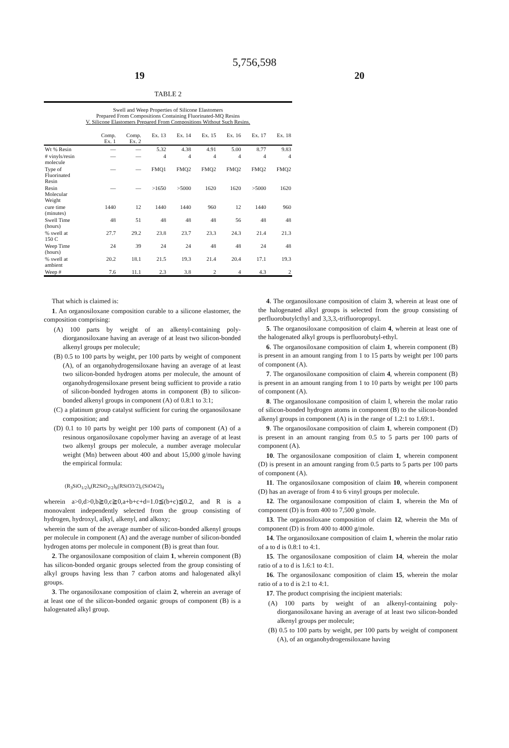5,756,598
19 20
TABLE 2
Swell and Weep Properties of Silicone Elastomers
Prepared From Compositions Containing Fluorinated-MQ Resins
V. Silicone Elastomers Prepared From Compositions Without Such Resins.
| | Comp. Ex. 1 | Comp. Ex. 2 | Ex. 13 | Ex. 14 | Ex. 15 | Ex. 16 | Ex. 17 | Ex. 18 |
| --- | --- | --- | --- | --- | --- | --- | --- | --- |
| Wt % Resin | — | — | 5.32 | 4.38 | 4.91 | 5.00 | 8.77 | 9.83 |
| # vinyls/resin molecule | — | — | 4 | 4 | 4 | 4 | 4 | 4 |
| Type of Fluorinated Resin | — | — | FMQ1 | FMQ2 | FMQ2 | FMQ2 | FMQ2 | FMQ2 |
| Resin Molecular Weight | — | — | >1650 | >5000 | 1620 | 1620 | >5000 | 1620 |
| cure time (minutes) | 1440 | 12 | 1440 | 1440 | 960 | 12 | 1440 | 960 |
| Swell Time (hours) | 48 | 51 | 48 | 48 | 48 | 56 | 48 | 48 |
| % swell at 150 C | 27.7 | 29.2 | 23.8 | 23.7 | 23.3 | 24.3 | 21.4 | 21.3 |
| Weep Time (hours) | 24 | 39 | 24 | 24 | 48 | 48 | 24 | 48 |
| % swell at ambient | 20.2 | 18.1 | 21.5 | 19.3 | 21.4 | 20.4 | 17.1 | 19.3 |
| Weep # | 7.6 | 11.1 | 2.3 | 3.8 | 2 | 4 | 4.3 | 2 |
That which is claimed is:
1. An organosiloxane composition curable to a silicone elastomer, the composition comprising:
(A) 100 parts by weight of an alkenyl-containing poly-diorganosiloxane having an average of at least two silicon-bonded alkenyl groups per molecule;
(B) 0.5 to 100 parts by weight, per 100 parts by weight of component (A), of an organohydrogensiloxane having an average of at least two silicon-bonded hydrogen atoms per molecule, the amount of organohydrogensiloxane present being sufficient to provide a ratio of silicon-bonded hydrogen atoms in component (B) to silicon-bonded alkenyl groups in component (A) of 0.8:1 to 3:1;
(C) a platinum group catalyst sufficient for curing the organosiloxane composition; and
(D) 0.1 to 10 parts by weight per 100 parts of component (A) of a resinous organosiloxane copolymer having an average of at least two alkenyl groups per molecule, a number average molecular weight (Mn) between about 400 and about 15,000 g/mole having the empirical formula:
(R<sub>3</sub>SiO<sub>1/2</sub>)<sub>a</sub>(R2SiO<sub>2/2</sub>)<sub>b</sub>(RSiO3/2)<sub>c</sub>(SiO4/2)<sub>d</sub>
wherein a>0,d>0,b≧0,c≧0,a+b+c+d=1.0≦(b+c)≦0.2, and R is a monovalent independently selected from the group consisting of hydrogen, hydroxyl, alkyl, alkenyl, and alkoxy;
wherein the sum of the average number of silicon-bonded alkenyl groups per molecule in component (A) and the average number of silicon-bonded hydrogen atoms per molecule in component (B) is great than four.
2. The organosiloxane composition of claim 1, wherein component (B) has silicon-bonded organic groups selected from the group consisting of alkyl groups having less than 7 carbon atoms and halogenated alkyl groups.
3. The organosiloxane composition of claim 2, wherein an average of at least one of the silicon-bonded organic groups of component (B) is a halogenated alkyl group.
4. The organosiloxane composition of claim 3, wherein at least one of the halogenated alkyl groups is selected from the group consisting of perfluorobutylcthyl and 3,3,3,-trifluoropropyl.
5. The organosiloxane composition of claim 4, wherein at least one of the halogenated alkyl groups is perfluorobutyl-ethyl.
6. The organosiloxane composition of claim 1, wherein component (B) is present in an amount ranging from 1 to 15 parts by weight per 100 parts of component (A).
7. The organosiloxane composition of claim 4, wherein component (B) is present in an amount ranging from 1 to 10 parts by weight per 100 parts of component (A).
8. The organosiloxane composition of claim I, wherein the molar ratio of silicon-bonded hydrogen atoms in component (B) to the silicon-bonded alkenyl groups in component (A) is in the range of 1.2:1 to 1.69:1.
9. The organosiloxane composition of claim 1, wherein component (D) is present in an amount ranging from 0.5 to 5 parts per 100 parts of component (A).
10. The organosiloxane composition of claim 1, wherein component (D) is present in an amount ranging from 0.5 parts to 5 parts per 100 parts of component (A).
11. The organosiloxane composition of claim 10, wherein component (D) has an average of from 4 to 6 vinyl groups per molecule.
12. The organosiloxane composition of claim 1, wherein the Mn of component (D) is from 400 to 7,500 g/mole.
13. The organosiloxane composition of claim 12, wherein the Mn of component (D) is from 400 to 4000 g/mole.
14. The organosiloxane composition of claim 1, wherein the molar ratio of a to d is 0.8:1 to 4:1.
15. The organosiloxane composition of claim 14, wherein the molar ratio of a to d is 1.6:1 to 4:1.
16. The organosiloxanc composition of claim 15, wherein the molar ratio of a to d is 2:1 to 4:1.
17. The product comprising the incipient materials:
(A) 100 parts by weight of an alkenyl-containing poly-diorganosiloxane having an average of at least two silicon-bonded alkenyl groups per molecule;
(B) 0.5 to 100 parts by weight, per 100 parts by weight of component (A), of an organohydrogensiloxane having